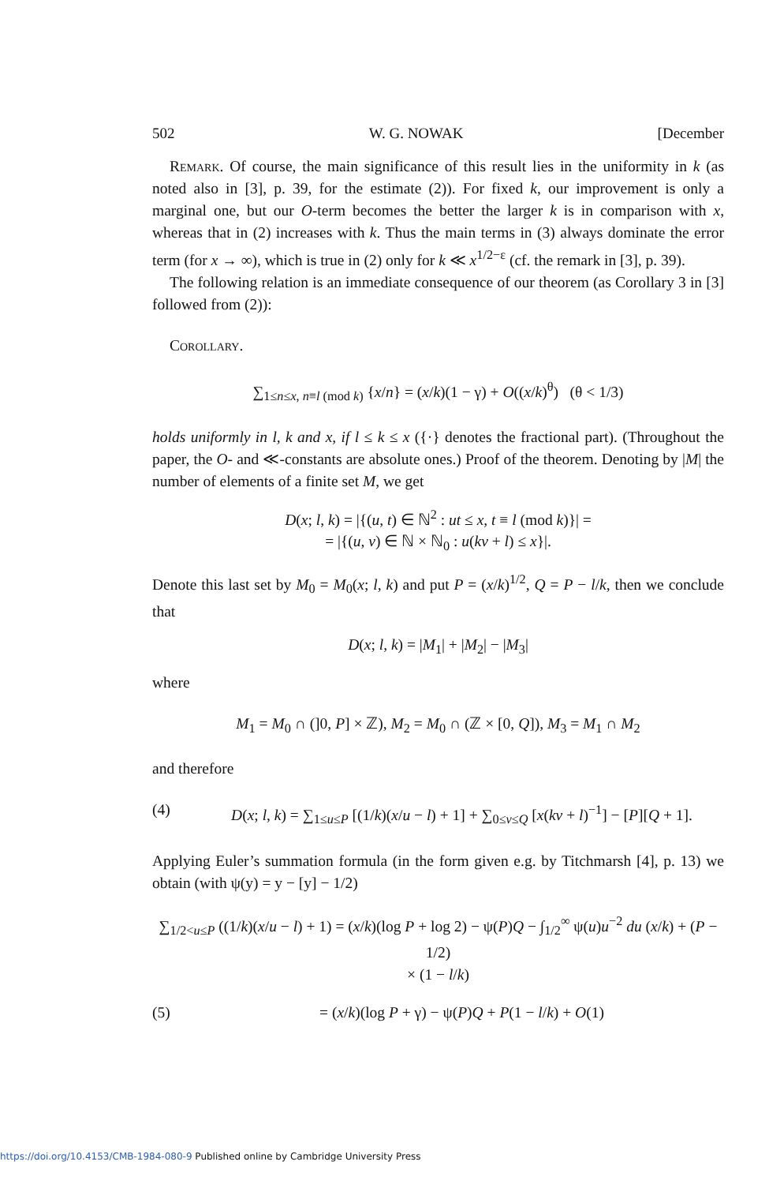502 W. G. NOWAK [December
Remark. Of course, the main significance of this result lies in the uniformity in k (as noted also in [3], p. 39, for the estimate (2)). For fixed k, our improvement is only a marginal one, but our O-term becomes the better the larger k is in comparison with x, whereas that in (2) increases with k. Thus the main terms in (3) always dominate the error term (for x → ∞), which is true in (2) only for k ≪ x<sup>1/2−ε</sup> (cf. the remark in [3], p. 39).
The following relation is an immediate consequence of our theorem (as Corollary 3 in [3] followed from (2)):
Corollary.
∑<sub>1≤n≤x, n≡l (mod k)</sub> {x/n} = (x/k)(1 − γ) + O((x/k)<sup>θ</sup>) (θ < 1/3)
holds uniformly in l, k and x, if l ≤ k ≤ x ({·} denotes the fractional part). (Throughout the paper, the O- and ≪-constants are absolute ones.) Proof of the theorem. Denoting by |M| the number of elements of a finite set M, we get
D(x; l, k) = |{(u, t) ∈ ℕ<sup>2</sup> : ut ≤ x, t ≡ l (mod k)}| =
= |{(u, v) ∈ ℕ × ℕ<sub>0</sub> : u(kv + l) ≤ x}|.
Denote this last set by M<sub>0</sub> = M<sub>0</sub>(x; l, k) and put P = (x/k)<sup>1/2</sup>, Q = P − l/k, then we conclude that
D(x; l, k) = |M<sub>1</sub>| + |M<sub>2</sub>| − |M<sub>3</sub>|
where
M<sub>1</sub> = M<sub>0</sub> ∩ (]0, P] × ℤ), M<sub>2</sub> = M<sub>0</sub> ∩ (ℤ × [0, Q]), M<sub>3</sub> = M<sub>1</sub> ∩ M<sub>2</sub>
and therefore
(4) D(x; l, k) = ∑<sub>1≤u≤P</sub> [(1/k)(x/u − l) + 1] + ∑<sub>0≤v≤Q</sub> [x(kv + l)<sup>−1</sup>] − [P][Q + 1].
Applying Euler’s summation formula (in the form given e.g. by Titchmarsh [4], p. 13) we obtain (with ψ(y) = y − [y] − 1/2)
∑<sub>1/2<u≤P</sub> ((1/k)(x/u − l) + 1) = (x/k)(log P + log 2) − ψ(P)Q − ∫<sub>1/2</sub><sup>∞</sup> ψ(u)u<sup>−2</sup> du (x/k) + (P − 1/2)
× (1 − l/k)
(5) = (x/k)(log P + γ) − ψ(P)Q + P(1 − l/k) + O(1)
https://doi.org/10.4153/CMB-1984-080-9 Published online by Cambridge University Press